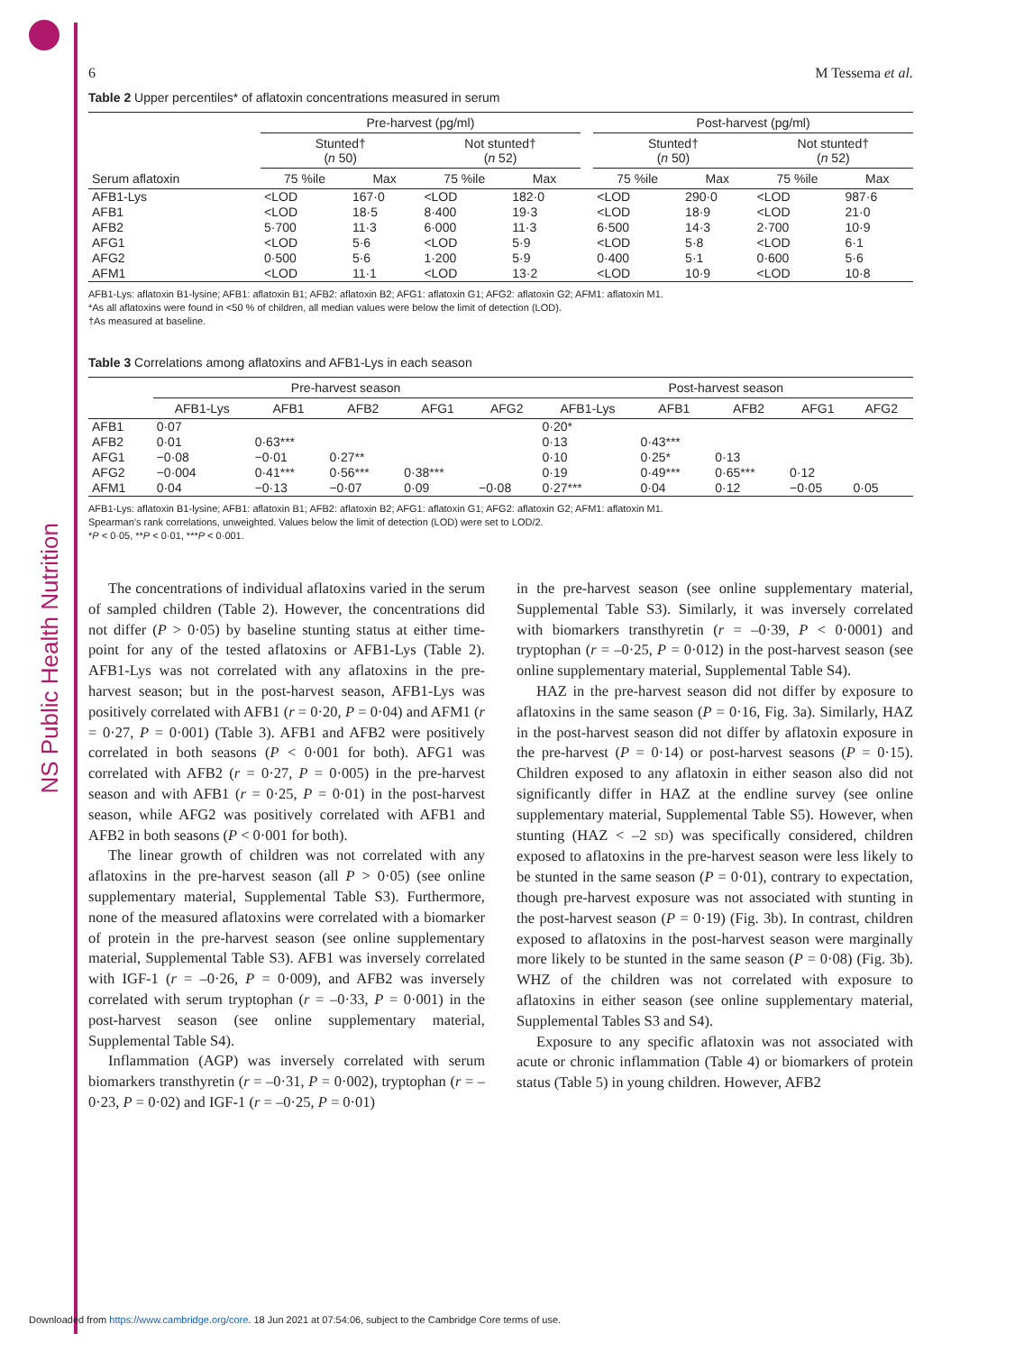NS Public Health Nutrition
6 M Tessema et al.
Table 2 Upper percentiles* of aflatoxin concentrations measured in serum
| | Pre-harvest (pg/ml) | | | | | Post-harvest (pg/ml) | | | |
| --- | --- | --- | --- | --- | --- | --- | --- | --- | --- |
| | Stunted† ( n 50) | | Not stunted† ( n 52) | | | Stunted† ( n 50) | | Not stunted† ( n 52) | |
| Serum aflatoxin | 75 %ile | Max | 75 %ile | Max | | 75 %ile | Max | 75 %ile | Max |
| AFB1-Lys | <LOD | 167·0 | <LOD | 182·0 | | <LOD | 290·0 | <LOD | 987·6 |
| AFB1 | <LOD | 18·5 | 8·400 | 19·3 | | <LOD | 18·9 | <LOD | 21·0 |
| AFB2 | 5·700 | 11·3 | 6·000 | 11·3 | | 6·500 | 14·3 | 2·700 | 10·9 |
| AFG1 | <LOD | 5·6 | <LOD | 5·9 | | <LOD | 5·8 | <LOD | 6·1 |
| AFG2 | 0·500 | 5·6 | 1·200 | 5·9 | | 0·400 | 5·1 | 0·600 | 5·6 |
| AFM1 | <LOD | 11·1 | <LOD | 13·2 | | <LOD | 10·9 | <LOD | 10·8 |
AFB1-Lys: aflatoxin B1-lysine; AFB1: aflatoxin B1; AFB2: aflatoxin B2; AFG1: aflatoxin G1; AFG2: aflatoxin G2; AFM1: aflatoxin M1.
*As all aflatoxins were found in <50 % of children, all median values were below the limit of detection (LOD).
†As measured at baseline.
Table 3 Correlations among aflatoxins and AFB1-Lys in each season
| | Pre-harvest season | | | | | Post-harvest season | | | | |
| --- | --- | --- | --- | --- | --- | --- | --- | --- | --- | --- |
| | AFB1-Lys | AFB1 | AFB2 | AFG1 | AFG2 | AFB1-Lys | AFB1 | AFB2 | AFG1 | AFG2 |
| AFB1 | 0·07 | | | | | 0·20* | | | | |
| AFB2 | 0·01 | 0·63*** | | | | 0·13 | 0·43*** | | | |
| AFG1 | −0·08 | −0·01 | 0·27** | | | 0·10 | 0·25* | 0·13 | | |
| AFG2 | −0·004 | 0·41*** | 0·56*** | 0·38*** | | 0·19 | 0·49*** | 0·65*** | 0·12 | |
| AFM1 | 0·04 | −0·13 | −0·07 | 0·09 | −0·08 | 0·27*** | 0·04 | 0·12 | −0·05 | 0·05 |
AFB1-Lys: aflatoxin B1-lysine; AFB1: aflatoxin B1; AFB2: aflatoxin B2; AFG1: aflatoxin G1; AFG2: aflatoxin G2; AFM1: aflatoxin M1.
Spearman’s rank correlations, unweighted. Values below the limit of detection (LOD) were set to LOD/2.
*P < 0·05, **P < 0·01, ***P < 0·001.
The concentrations of individual aflatoxins varied in the serum of sampled children (Table 2). However, the concentrations did not differ (P > 0·05) by baseline stunting status at either time-point for any of the tested aflatoxins or AFB1-Lys (Table 2). AFB1-Lys was not correlated with any aflatoxins in the pre-harvest season; but in the post-harvest season, AFB1-Lys was positively correlated with AFB1 (r = 0·20, P = 0·04) and AFM1 (r = 0·27, P = 0·001) (Table 3). AFB1 and AFB2 were positively correlated in both seasons (P < 0·001 for both). AFG1 was correlated with AFB2 (r = 0·27, P = 0·005) in the pre-harvest season and with AFB1 (r = 0·25, P = 0·01) in the post-harvest season, while AFG2 was positively correlated with AFB1 and AFB2 in both seasons (P < 0·001 for both).
The linear growth of children was not correlated with any aflatoxins in the pre-harvest season (all P > 0·05) (see online supplementary material, Supplemental Table S3). Furthermore, none of the measured aflatoxins were correlated with a biomarker of protein in the pre-harvest season (see online supplementary material, Supplemental Table S3). AFB1 was inversely correlated with IGF-1 (r = –0·26, P = 0·009), and AFB2 was inversely correlated with serum tryptophan (r = –0·33, P = 0·001) in the post-harvest season (see online supplementary material, Supplemental Table S4).
Inflammation (AGP) was inversely correlated with serum biomarkers transthyretin (r = –0·31, P = 0·002), tryptophan (r = –0·23, P = 0·02) and IGF-1 (r = –0·25, P = 0·01)
in the pre-harvest season (see online supplementary material, Supplemental Table S3). Similarly, it was inversely correlated with biomarkers transthyretin (r = –0·39, P < 0·0001) and tryptophan (r = –0·25, P = 0·012) in the post-harvest season (see online supplementary material, Supplemental Table S4).
HAZ in the pre-harvest season did not differ by exposure to aflatoxins in the same season (P = 0·16, Fig. 3a). Similarly, HAZ in the post-harvest season did not differ by aflatoxin exposure in the pre-harvest (P = 0·14) or post-harvest seasons (P = 0·15). Children exposed to any aflatoxin in either season also did not significantly differ in HAZ at the endline survey (see online supplementary material, Supplemental Table S5). However, when stunting (HAZ < –2 SD) was specifically considered, children exposed to aflatoxins in the pre-harvest season were less likely to be stunted in the same season (P = 0·01), contrary to expectation, though pre-harvest exposure was not associated with stunting in the post-harvest season (P = 0·19) (Fig. 3b). In contrast, children exposed to aflatoxins in the post-harvest season were marginally more likely to be stunted in the same season (P = 0·08) (Fig. 3b). WHZ of the children was not correlated with exposure to aflatoxins in either season (see online supplementary material, Supplemental Tables S3 and S4).
Exposure to any specific aflatoxin was not associated with acute or chronic inflammation (Table 4) or biomarkers of protein status (Table 5) in young children. However, AFB2
Downloaded from https://www.cambridge.org/core. 18 Jun 2021 at 07:54:06, subject to the Cambridge Core terms of use.